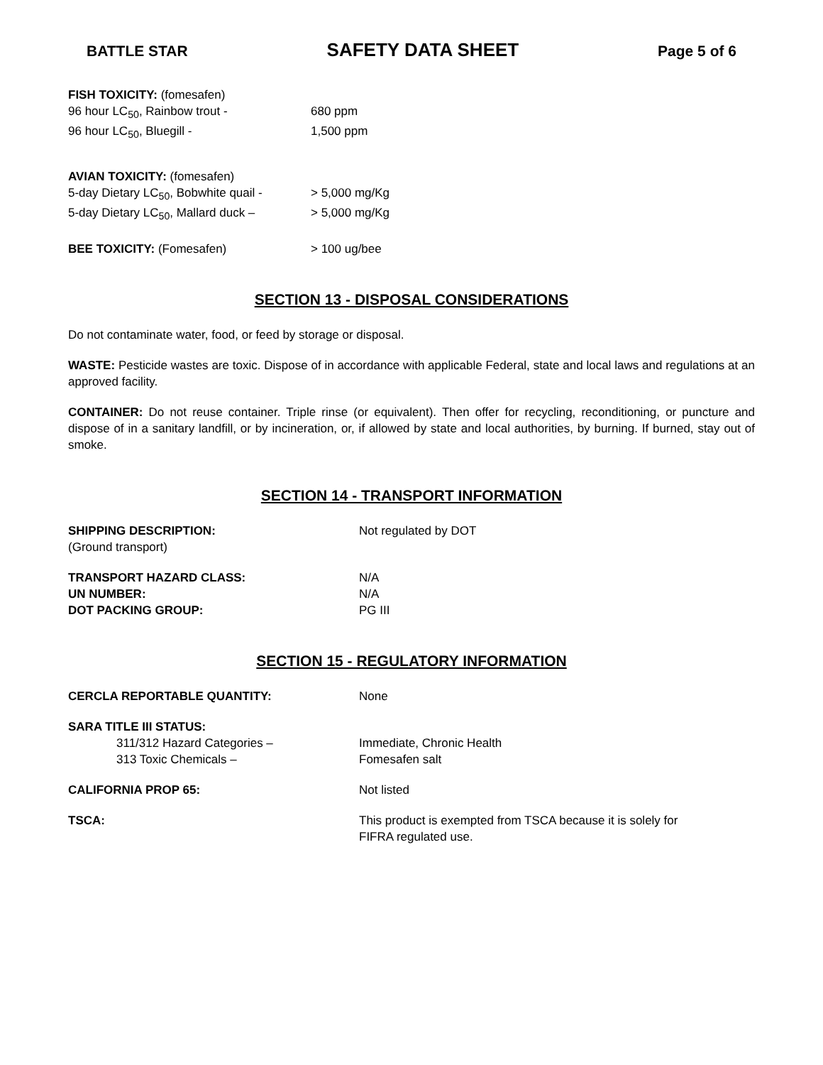BATTLE STAR SAFETY DATA SHEET Page 5 of 6
FISH TOXICITY: (fomesafen)
96 hour LC<sub>50</sub>, Rainbow trout - 680 ppm
96 hour LC<sub>50</sub>, Bluegill - 1,500 ppm
AVIAN TOXICITY: (fomesafen)
5-day Dietary LC<sub>50</sub>, Bobwhite quail - > 5,000 mg/Kg
5-day Dietary LC<sub>50</sub>, Mallard duck – > 5,000 mg/Kg
BEE TOXICITY: (Fomesafen) > 100 ug/bee
SECTION 13 - DISPOSAL CONSIDERATIONS
Do not contaminate water, food, or feed by storage or disposal.
WASTE: Pesticide wastes are toxic. Dispose of in accordance with applicable Federal, state and local laws and regulations at an approved facility.
CONTAINER: Do not reuse container. Triple rinse (or equivalent). Then offer for recycling, reconditioning, or puncture and dispose of in a sanitary landfill, or by incineration, or, if allowed by state and local authorities, by burning. If burned, stay out of smoke.
SECTION 14 - TRANSPORT INFORMATION
SHIPPING DESCRIPTION:
(Ground transport) Not regulated by DOT
TRANSPORT HAZARD CLASS: N/A
UN NUMBER: N/A
DOT PACKING GROUP: PG III
SECTION 15 - REGULATORY INFORMATION
CERCLA REPORTABLE QUANTITY: None
SARA TITLE III STATUS:
311/312 Hazard Categories – Immediate, Chronic Health
313 Toxic Chemicals – Fomesafen salt
CALIFORNIA PROP 65: Not listed
TSCA: This product is exempted from TSCA because it is solely for
FIFRA regulated use.